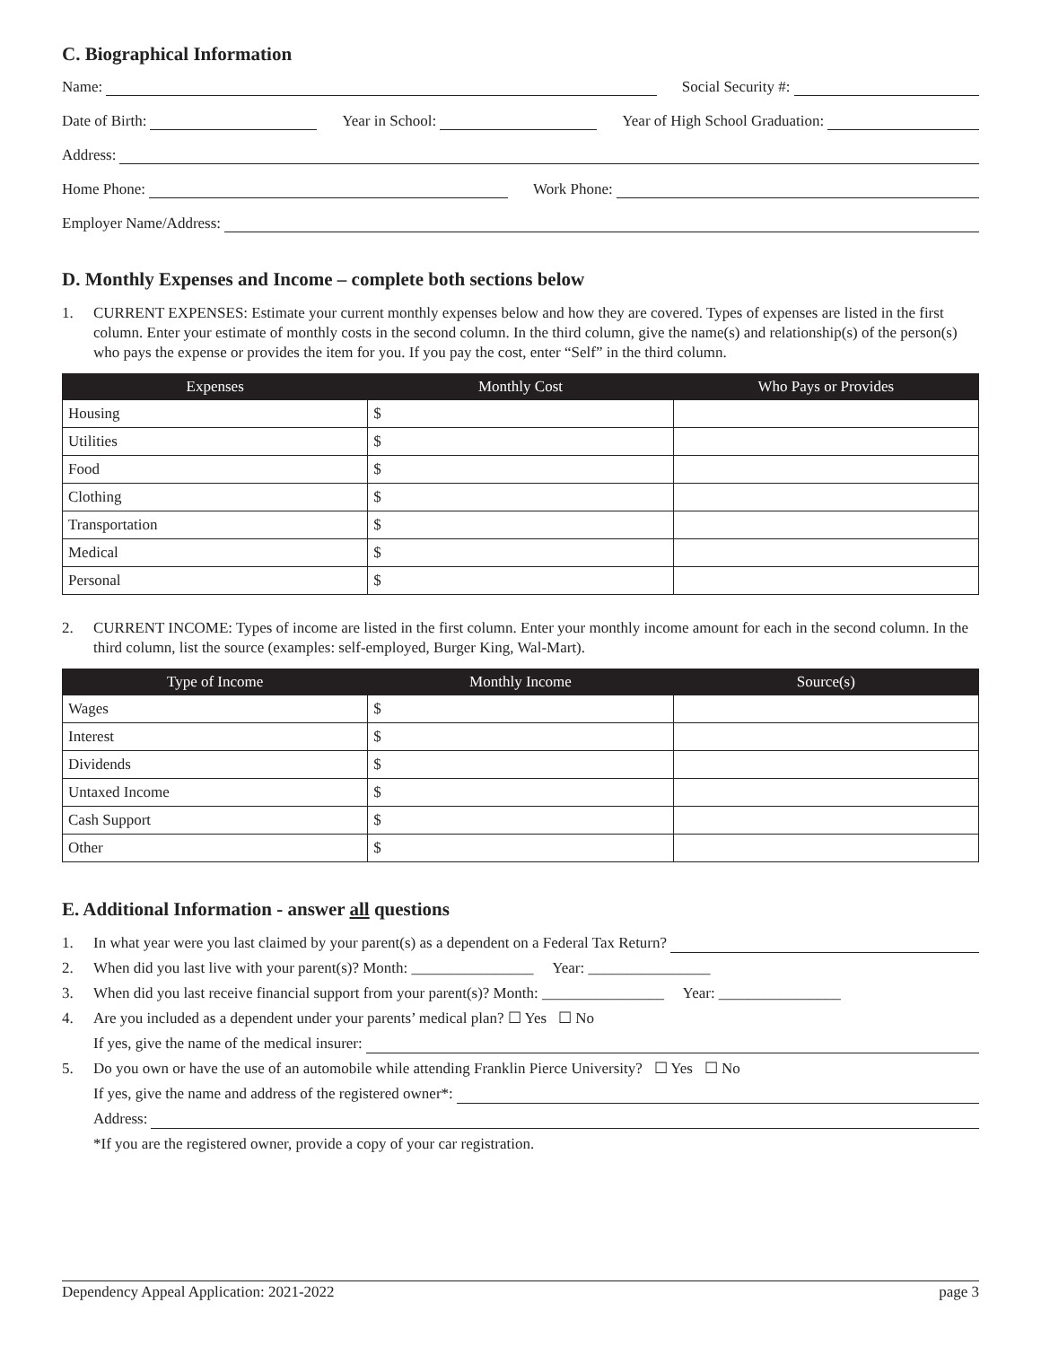C. Biographical Information
Name:
Social Security #:
Date of Birth:
Year in School:
Year of High School Graduation:
Address:
Home Phone:
Work Phone:
Employer Name/Address:
D. Monthly Expenses and Income – complete both sections below
1. CURRENT EXPENSES: Estimate your current monthly expenses below and how they are covered. Types of expenses are listed in the first column. Enter your estimate of monthly costs in the second column. In the third column, give the name(s) and relationship(s) of the person(s) who pays the expense or provides the item for you. If you pay the cost, enter “Self” in the third column.
| Expenses | Monthly Cost | Who Pays or Provides |
| --- | --- | --- |
| Housing | $ | |
| Utilities | $ | |
| Food | $ | |
| Clothing | $ | |
| Transportation | $ | |
| Medical | $ | |
| Personal | $ | |
2. CURRENT INCOME: Types of income are listed in the first column. Enter your monthly income amount for each in the second column. In the third column, list the source (examples: self-employed, Burger King, Wal-Mart).
| Type of Income | Monthly Income | Source(s) |
| --- | --- | --- |
| Wages | $ | |
| Interest | $ | |
| Dividends | $ | |
| Untaxed Income | $ | |
| Cash Support | $ | |
| Other | $ | |
E. Additional Information - answer all questions
1. In what year were you last claimed by your parent(s) as a dependent on a Federal Tax Return?
2. When did you last live with your parent(s)? Month: ________________ Year: ________________
3. When did you last receive financial support from your parent(s)? Month: ________________ Year: ________________
4. Are you included as a dependent under your parents’ medical plan? ☐ Yes ☐ No
If yes, give the name of the medical insurer:
5. Do you own or have the use of an automobile while attending Franklin Pierce University? ☐ Yes ☐ No
If yes, give the name and address of the registered owner*:
Address:
*If you are the registered owner, provide a copy of your car registration.
Dependency Appeal Application: 2021-2022 page 3